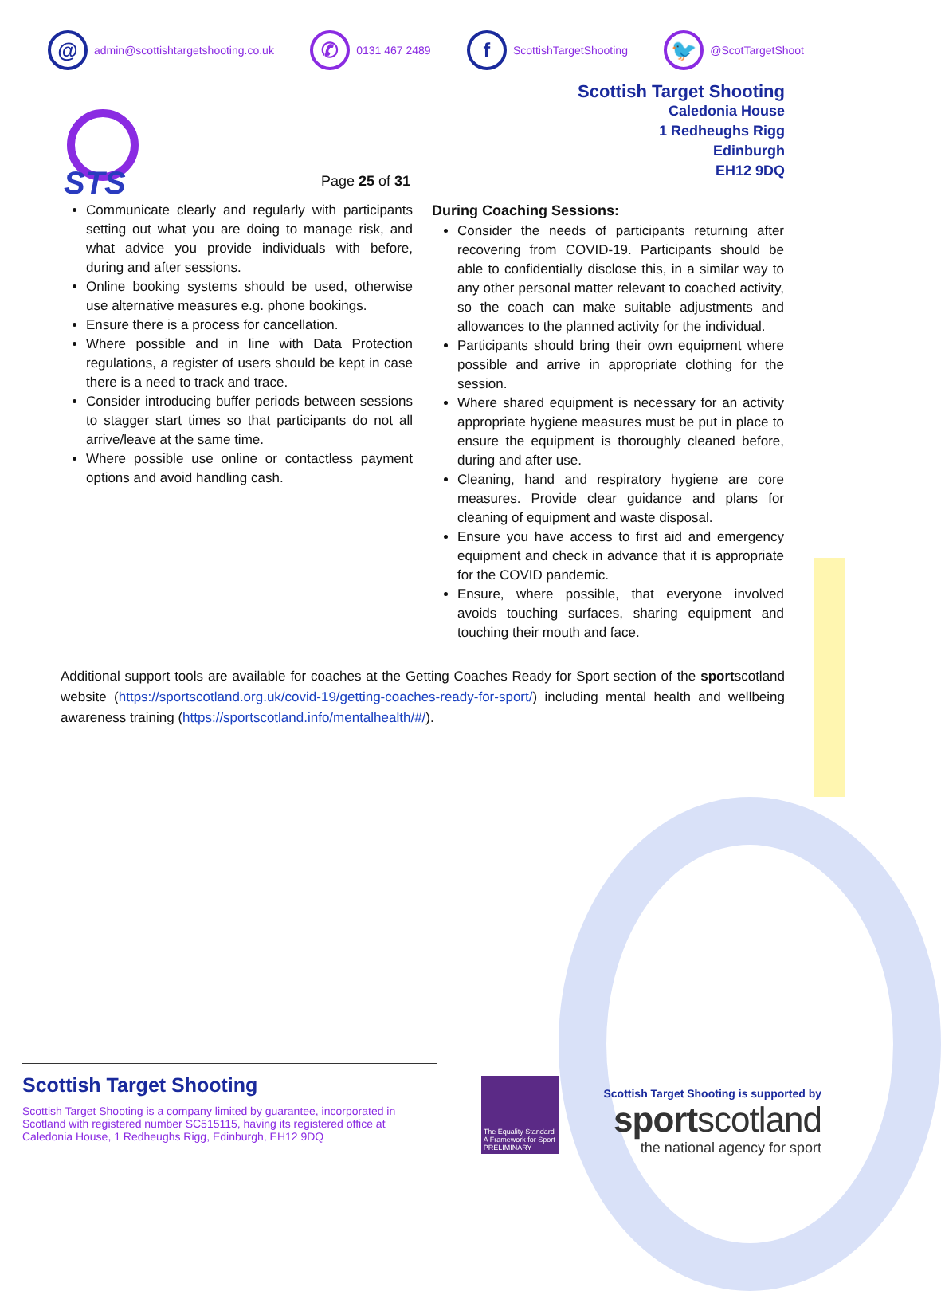@ admin@scottishtargetshooting.co.uk
✆ 0131 467 2489
f ScottishTargetShooting
🐦 @ScotTargetShoot
STS
Page 25 of 31
Scottish Target Shooting
Caledonia House
1 Redheughs Rigg
Edinburgh
EH12 9DQ
Communicate clearly and regularly with participants setting out what you are doing to manage risk, and what advice you provide individuals with before, during and after sessions.
Online booking systems should be used, otherwise use alternative measures e.g. phone bookings.
Ensure there is a process for cancellation.
Where possible and in line with Data Protection regulations, a register of users should be kept in case there is a need to track and trace.
Consider introducing buffer periods between sessions to stagger start times so that participants do not all arrive/leave at the same time.
Where possible use online or contactless payment options and avoid handling cash.
During Coaching Sessions:
Consider the needs of participants returning after recovering from COVID-19. Participants should be able to confidentially disclose this, in a similar way to any other personal matter relevant to coached activity, so the coach can make suitable adjustments and allowances to the planned activity for the individual.
Participants should bring their own equipment where possible and arrive in appropriate clothing for the session.
Where shared equipment is necessary for an activity appropriate hygiene measures must be put in place to ensure the equipment is thoroughly cleaned before, during and after use.
Cleaning, hand and respiratory hygiene are core measures. Provide clear guidance and plans for cleaning of equipment and waste disposal.
Ensure you have access to first aid and emergency equipment and check in advance that it is appropriate for the COVID pandemic.
Ensure, where possible, that everyone involved avoids touching surfaces, sharing equipment and touching their mouth and face.
Additional support tools are available for coaches at the Getting Coaches Ready for Sport section of the sportscotland website (https://sportscotland.org.uk/covid-19/getting-coaches-ready-for-sport/) including mental health and wellbeing awareness training (https://sportscotland.info/mentalhealth/#/).
Scottish Target Shooting
Scottish Target Shooting is a company limited by guarantee, incorporated in Scotland with registered number SC515115, having its registered office at Caledonia House, 1 Redheughs Rigg, Edinburgh, EH12 9DQ
The Equality Standard
A Framework for Sport
PRELIMINARY
Scottish Target Shooting is supported by
sportscotland
the national agency for sport